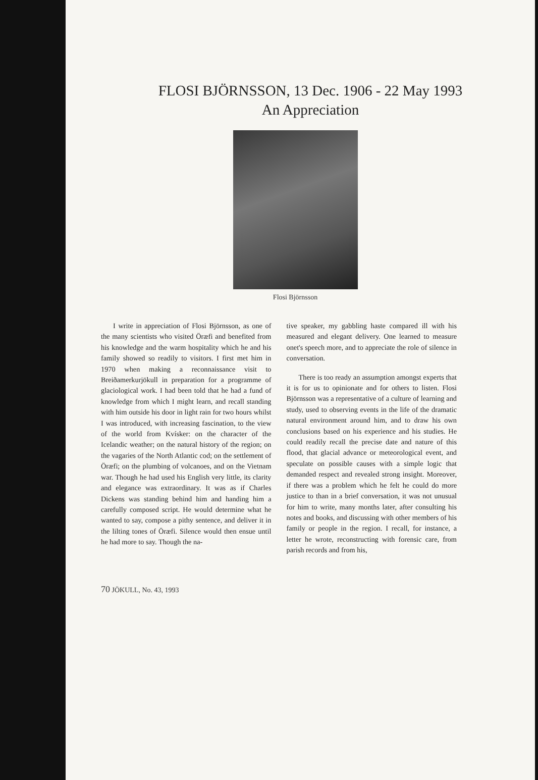FLOSI BJÖRNSSON, 13 Dec. 1906 - 22 May 1993
An Appreciation
Flosi Björnsson
I write in appreciation of Flosi Björnsson, as one of the many scientists who visited Öræfi and benefited from his knowledge and the warm hospitality which he and his family showed so readily to visitors. I first met him in 1970 when making a reconnaissance visit to Breiðamerkurjökull in preparation for a programme of glaciological work. I had been told that he had a fund of knowledge from which I might learn, and recall standing with him outside his door in light rain for two hours whilst I was introduced, with increasing fascination, to the view of the world from Kvísker: on the character of the Icelandic weather; on the natural history of the region; on the vagaries of the North Atlantic cod; on the settlement of Öræfi; on the plumbing of volcanoes, and on the Vietnam war. Though he had used his English very little, its clarity and elegance was extraordinary. It was as if Charles Dickens was standing behind him and handing him a carefully composed script. He would determine what he wanted to say, compose a pithy sentence, and deliver it in the lilting tones of Öræfi. Silence would then ensue until he had more to say. Though the na-
tive speaker, my gabbling haste compared ill with his measured and elegant delivery. One learned to measure onet's speech more, and to appreciate the role of silence in conversation.
There is too ready an assumption amongst experts that it is for us to opinionate and for others to listen. Flosi Björnsson was a representative of a culture of learning and study, used to observing events in the life of the dramatic natural environment around him, and to draw his own conclusions based on his experience and his studies. He could readily recall the precise date and nature of this flood, that glacial advance or meteorological event, and speculate on possible causes with a simple logic that demanded respect and revealed strong insight. Moreover, if there was a problem which he felt he could do more justice to than in a brief conversation, it was not unusual for him to write, many months later, after consulting his notes and books, and discussing with other members of his family or people in the region. I recall, for instance, a letter he wrote, reconstructing with forensic care, from parish records and from his,
70 JÖKULL, No. 43, 1993